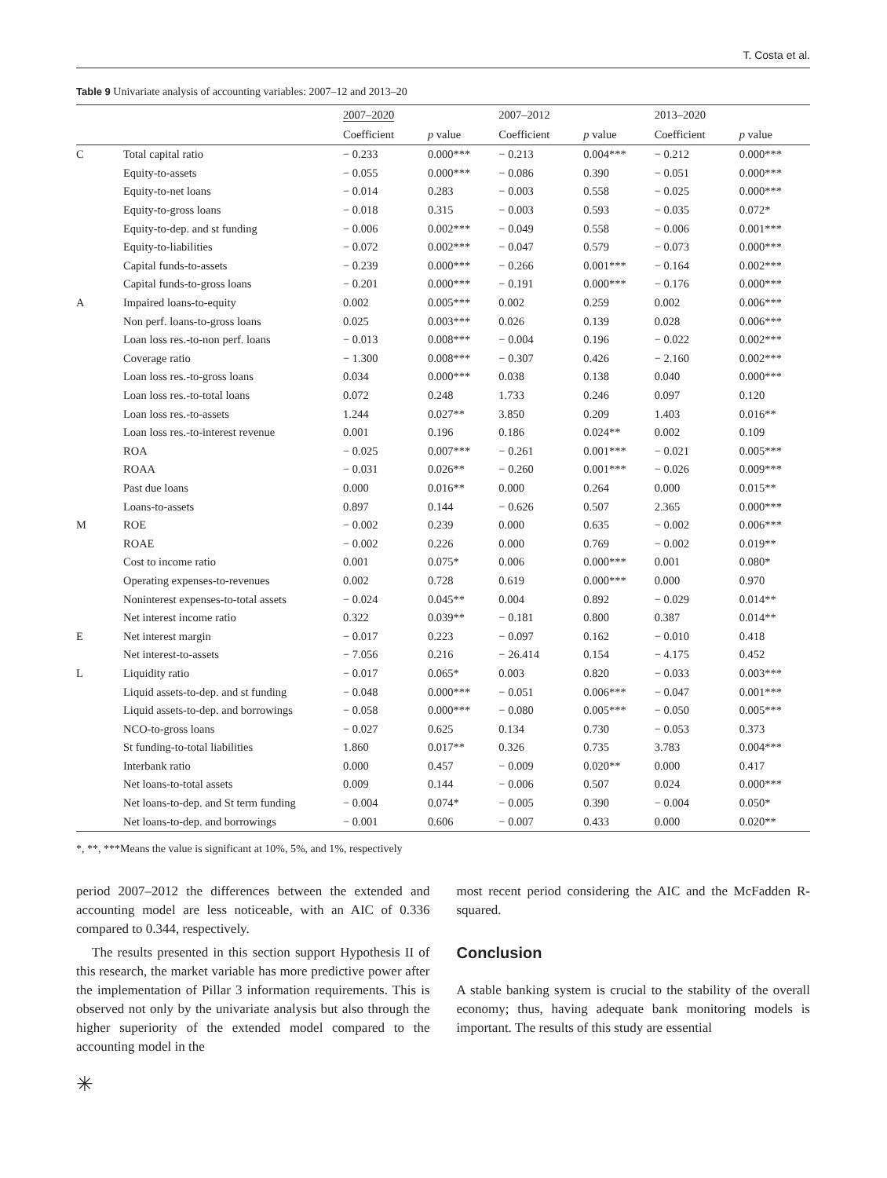T. Costa et al.
Table 9 Univariate analysis of accounting variables: 2007–12 and 2013–20
| | | 2007–2020 | | 2007–2012 | | 2013–2020 | |
| --- | --- | --- | --- | --- | --- | --- | --- |
| | | Coefficient | p value | Coefficient | p value | Coefficient | p value |
| C | Total capital ratio | − 0.233 | 0.000*** | − 0.213 | 0.004*** | − 0.212 | 0.000*** |
| | Equity-to-assets | − 0.055 | 0.000*** | − 0.086 | 0.390 | − 0.051 | 0.000*** |
| | Equity-to-net loans | − 0.014 | 0.283 | − 0.003 | 0.558 | − 0.025 | 0.000*** |
| | Equity-to-gross loans | − 0.018 | 0.315 | − 0.003 | 0.593 | − 0.035 | 0.072* |
| | Equity-to-dep. and st funding | − 0.006 | 0.002*** | − 0.049 | 0.558 | − 0.006 | 0.001*** |
| | Equity-to-liabilities | − 0.072 | 0.002*** | − 0.047 | 0.579 | − 0.073 | 0.000*** |
| | Capital funds-to-assets | − 0.239 | 0.000*** | − 0.266 | 0.001*** | − 0.164 | 0.002*** |
| | Capital funds-to-gross loans | − 0.201 | 0.000*** | − 0.191 | 0.000*** | − 0.176 | 0.000*** |
| A | Impaired loans-to-equity | 0.002 | 0.005*** | 0.002 | 0.259 | 0.002 | 0.006*** |
| | Non perf. loans-to-gross loans | 0.025 | 0.003*** | 0.026 | 0.139 | 0.028 | 0.006*** |
| | Loan loss res.-to-non perf. loans | − 0.013 | 0.008*** | − 0.004 | 0.196 | − 0.022 | 0.002*** |
| | Coverage ratio | − 1.300 | 0.008*** | − 0.307 | 0.426 | − 2.160 | 0.002*** |
| | Loan loss res.-to-gross loans | 0.034 | 0.000*** | 0.038 | 0.138 | 0.040 | 0.000*** |
| | Loan loss res.-to-total loans | 0.072 | 0.248 | 1.733 | 0.246 | 0.097 | 0.120 |
| | Loan loss res.-to-assets | 1.244 | 0.027** | 3.850 | 0.209 | 1.403 | 0.016** |
| | Loan loss res.-to-interest revenue | 0.001 | 0.196 | 0.186 | 0.024** | 0.002 | 0.109 |
| | ROA | − 0.025 | 0.007*** | − 0.261 | 0.001*** | − 0.021 | 0.005*** |
| | ROAA | − 0.031 | 0.026** | − 0.260 | 0.001*** | − 0.026 | 0.009*** |
| | Past due loans | 0.000 | 0.016** | 0.000 | 0.264 | 0.000 | 0.015** |
| | Loans-to-assets | 0.897 | 0.144 | − 0.626 | 0.507 | 2.365 | 0.000*** |
| M | ROE | − 0.002 | 0.239 | 0.000 | 0.635 | − 0.002 | 0.006*** |
| | ROAE | − 0.002 | 0.226 | 0.000 | 0.769 | − 0.002 | 0.019** |
| | Cost to income ratio | 0.001 | 0.075* | 0.006 | 0.000*** | 0.001 | 0.080* |
| | Operating expenses-to-revenues | 0.002 | 0.728 | 0.619 | 0.000*** | 0.000 | 0.970 |
| | Noninterest expenses-to-total assets | − 0.024 | 0.045** | 0.004 | 0.892 | − 0.029 | 0.014** |
| | Net interest income ratio | 0.322 | 0.039** | − 0.181 | 0.800 | 0.387 | 0.014** |
| E | Net interest margin | − 0.017 | 0.223 | − 0.097 | 0.162 | − 0.010 | 0.418 |
| | Net interest-to-assets | − 7.056 | 0.216 | − 26.414 | 0.154 | − 4.175 | 0.452 |
| L | Liquidity ratio | − 0.017 | 0.065* | 0.003 | 0.820 | − 0.033 | 0.003*** |
| | Liquid assets-to-dep. and st funding | − 0.048 | 0.000*** | − 0.051 | 0.006*** | − 0.047 | 0.001*** |
| | Liquid assets-to-dep. and borrowings | − 0.058 | 0.000*** | − 0.080 | 0.005*** | − 0.050 | 0.005*** |
| | NCO-to-gross loans | − 0.027 | 0.625 | 0.134 | 0.730 | − 0.053 | 0.373 |
| | St funding-to-total liabilities | 1.860 | 0.017** | 0.326 | 0.735 | 3.783 | 0.004*** |
| | Interbank ratio | 0.000 | 0.457 | − 0.009 | 0.020** | 0.000 | 0.417 |
| | Net loans-to-total assets | 0.009 | 0.144 | − 0.006 | 0.507 | 0.024 | 0.000*** |
| | Net loans-to-dep. and St term funding | − 0.004 | 0.074* | − 0.005 | 0.390 | − 0.004 | 0.050* |
| | Net loans-to-dep. and borrowings | − 0.001 | 0.606 | − 0.007 | 0.433 | 0.000 | 0.020** |
*, **, ***Means the value is significant at 10%, 5%, and 1%, respectively
period 2007–2012 the differences between the extended and accounting model are less noticeable, with an AIC of 0.336 compared to 0.344, respectively.
The results presented in this section support Hypothesis II of this research, the market variable has more predictive power after the implementation of Pillar 3 information requirements. This is observed not only by the univariate analysis but also through the higher superiority of the extended model compared to the accounting model in the
most recent period considering the AIC and the McFadden R-squared.
Conclusion
A stable banking system is crucial to the stability of the overall economy; thus, having adequate bank monitoring models is important. The results of this study are essential
✳